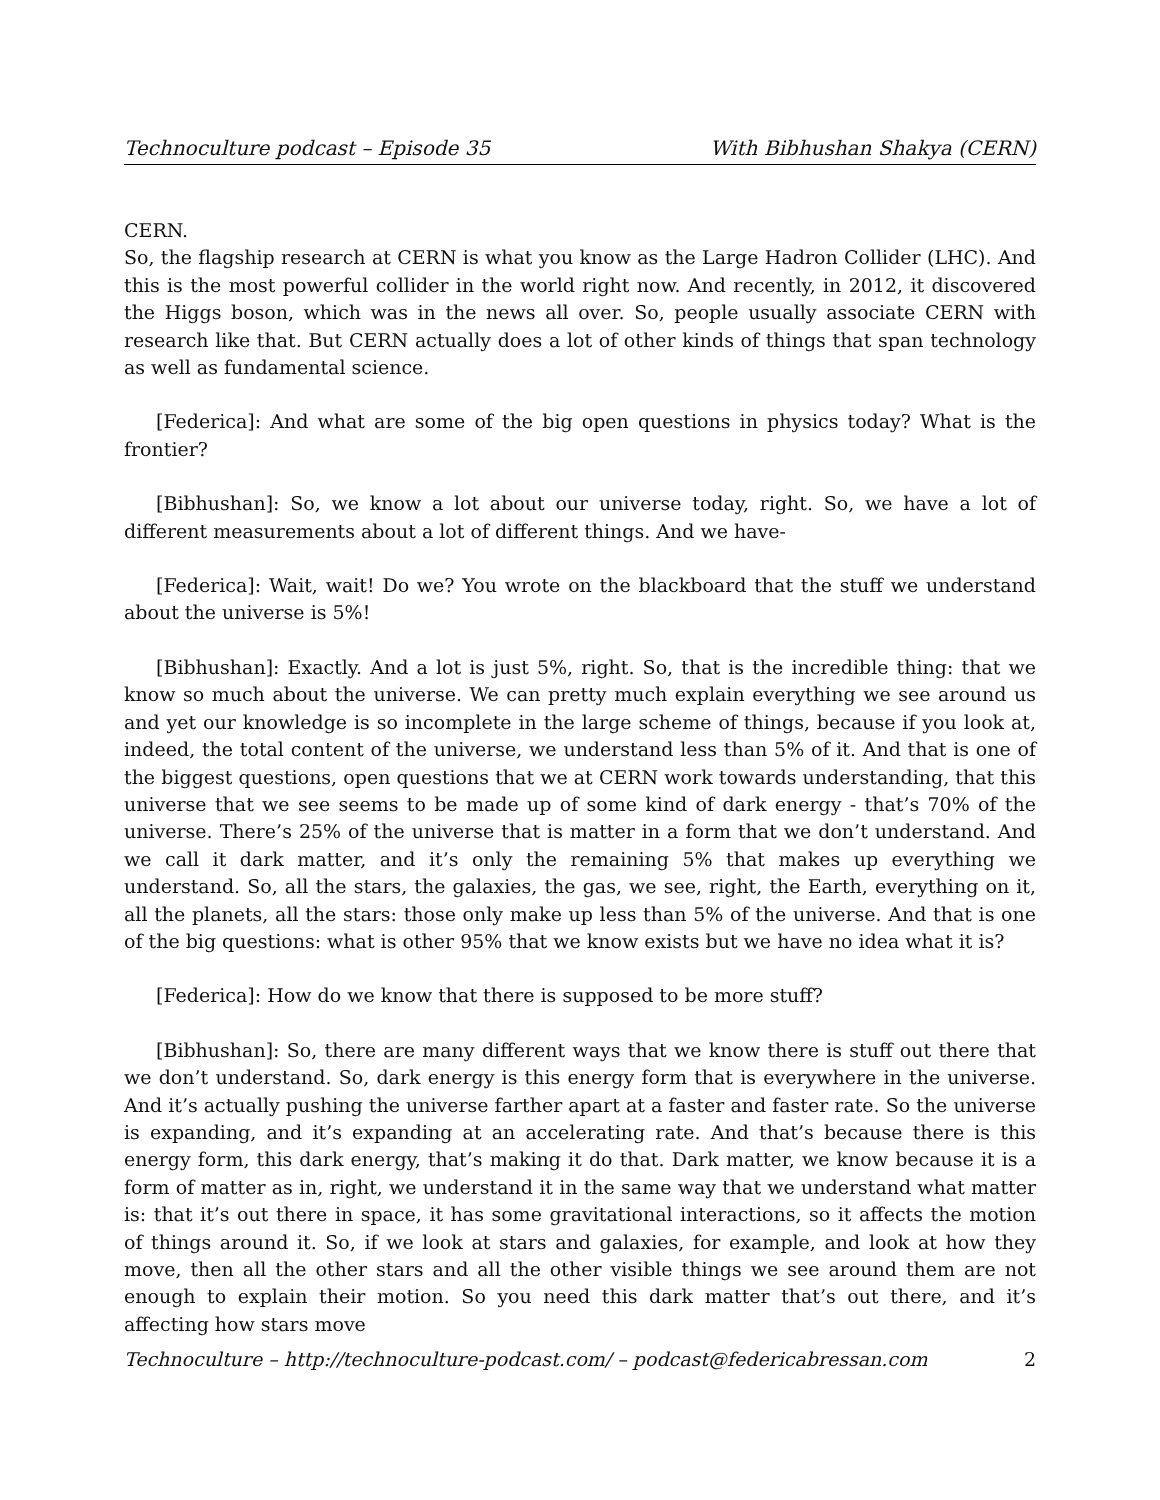Technoculture podcast – Episode 35 With Bibhushan Shakya (CERN)
CERN.
So, the flagship research at CERN is what you know as the Large Hadron Collider (LHC). And this is the most powerful collider in the world right now. And recently, in 2012, it discovered the Higgs boson, which was in the news all over. So, people usually associate CERN with research like that. But CERN actually does a lot of other kinds of things that span technology as well as fundamental science.
[Federica]: And what are some of the big open questions in physics today? What is the frontier?
[Bibhushan]: So, we know a lot about our universe today, right. So, we have a lot of different measurements about a lot of different things. And we have-
[Federica]: Wait, wait! Do we? You wrote on the blackboard that the stuff we understand about the universe is 5%!
[Bibhushan]: Exactly. And a lot is just 5%, right. So, that is the incredible thing: that we know so much about the universe. We can pretty much explain everything we see around us and yet our knowledge is so incomplete in the large scheme of things, because if you look at, indeed, the total content of the universe, we understand less than 5% of it. And that is one of the biggest questions, open questions that we at CERN work towards understanding, that this universe that we see seems to be made up of some kind of dark energy - that’s 70% of the universe. There’s 25% of the universe that is matter in a form that we don’t understand. And we call it dark matter, and it’s only the remaining 5% that makes up everything we understand. So, all the stars, the galaxies, the gas, we see, right, the Earth, everything on it, all the planets, all the stars: those only make up less than 5% of the universe. And that is one of the big questions: what is other 95% that we know exists but we have no idea what it is?
[Federica]: How do we know that there is supposed to be more stuff?
[Bibhushan]: So, there are many different ways that we know there is stuff out there that we don’t understand. So, dark energy is this energy form that is everywhere in the universe. And it’s actually pushing the universe farther apart at a faster and faster rate. So the universe is expanding, and it’s expanding at an accelerating rate. And that’s because there is this energy form, this dark energy, that’s making it do that. Dark matter, we know because it is a form of matter as in, right, we understand it in the same way that we understand what matter is: that it’s out there in space, it has some gravitational interactions, so it affects the motion of things around it. So, if we look at stars and galaxies, for example, and look at how they move, then all the other stars and all the other visible things we see around them are not enough to explain their motion. So you need this dark matter that’s out there, and it’s affecting how stars move
Technoculture – http://technoculture-podcast.com/ – podcast@federicabressan.com 2